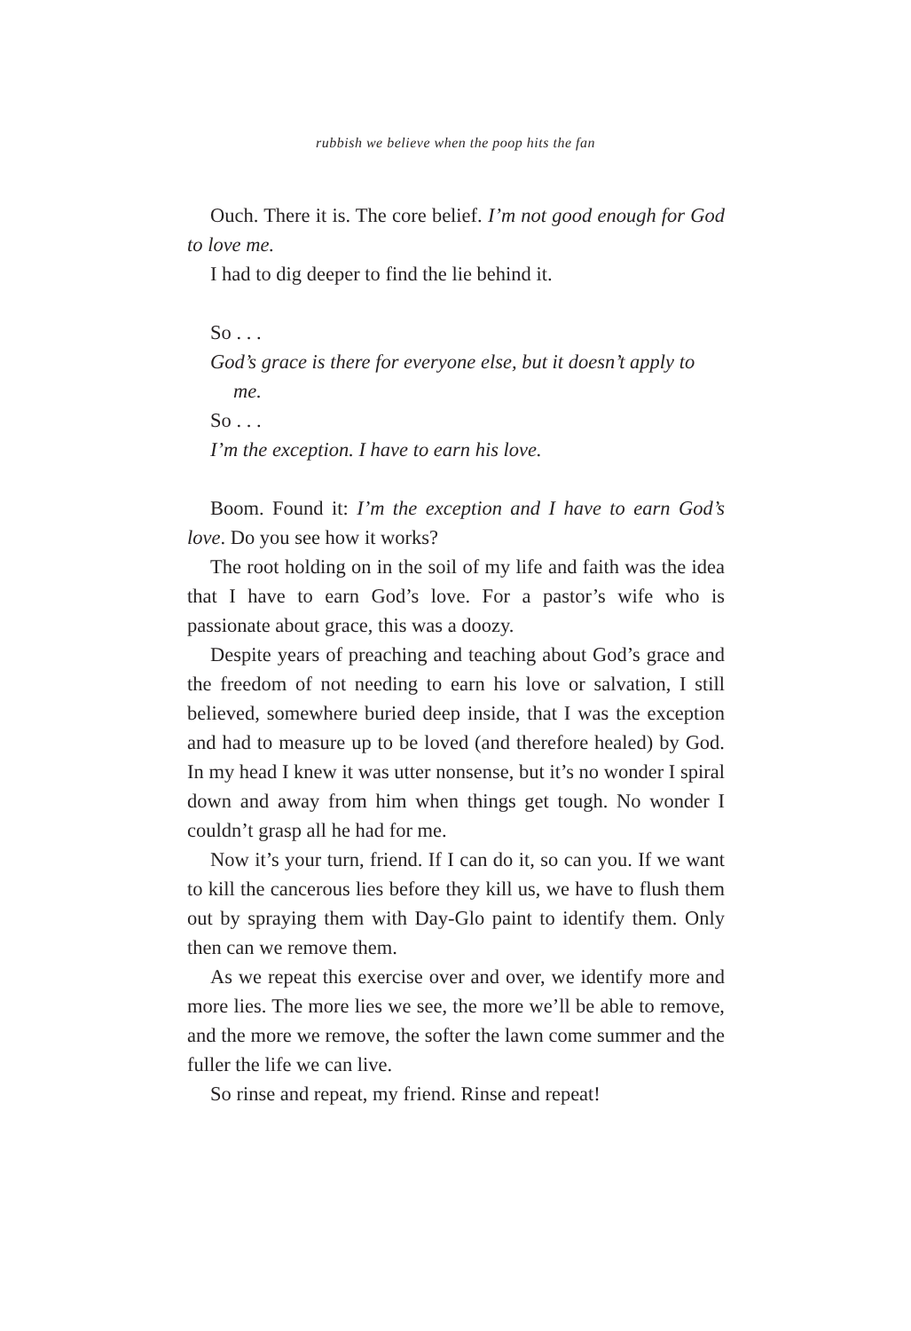rubbish we believe when the poop hits the fan
Ouch. There it is. The core belief. I’m not good enough for God to love me.
I had to dig deeper to find the lie behind it.
So . . .
God’s grace is there for everyone else, but it doesn’t apply to me.
So . . .
I’m the exception. I have to earn his love.
Boom. Found it: I’m the exception and I have to earn God’s love. Do you see how it works?
The root holding on in the soil of my life and faith was the idea that I have to earn God’s love. For a pastor’s wife who is passionate about grace, this was a doozy.
Despite years of preaching and teaching about God’s grace and the freedom of not needing to earn his love or salvation, I still believed, somewhere buried deep inside, that I was the exception and had to measure up to be loved (and therefore healed) by God. In my head I knew it was utter nonsense, but it’s no wonder I spiral down and away from him when things get tough. No wonder I couldn’t grasp all he had for me.
Now it’s your turn, friend. If I can do it, so can you. If we want to kill the cancerous lies before they kill us, we have to flush them out by spraying them with Day-Glo paint to identify them. Only then can we remove them.
As we repeat this exercise over and over, we identify more and more lies. The more lies we see, the more we’ll be able to remove, and the more we remove, the softer the lawn come summer and the fuller the life we can live.
So rinse and repeat, my friend. Rinse and repeat!